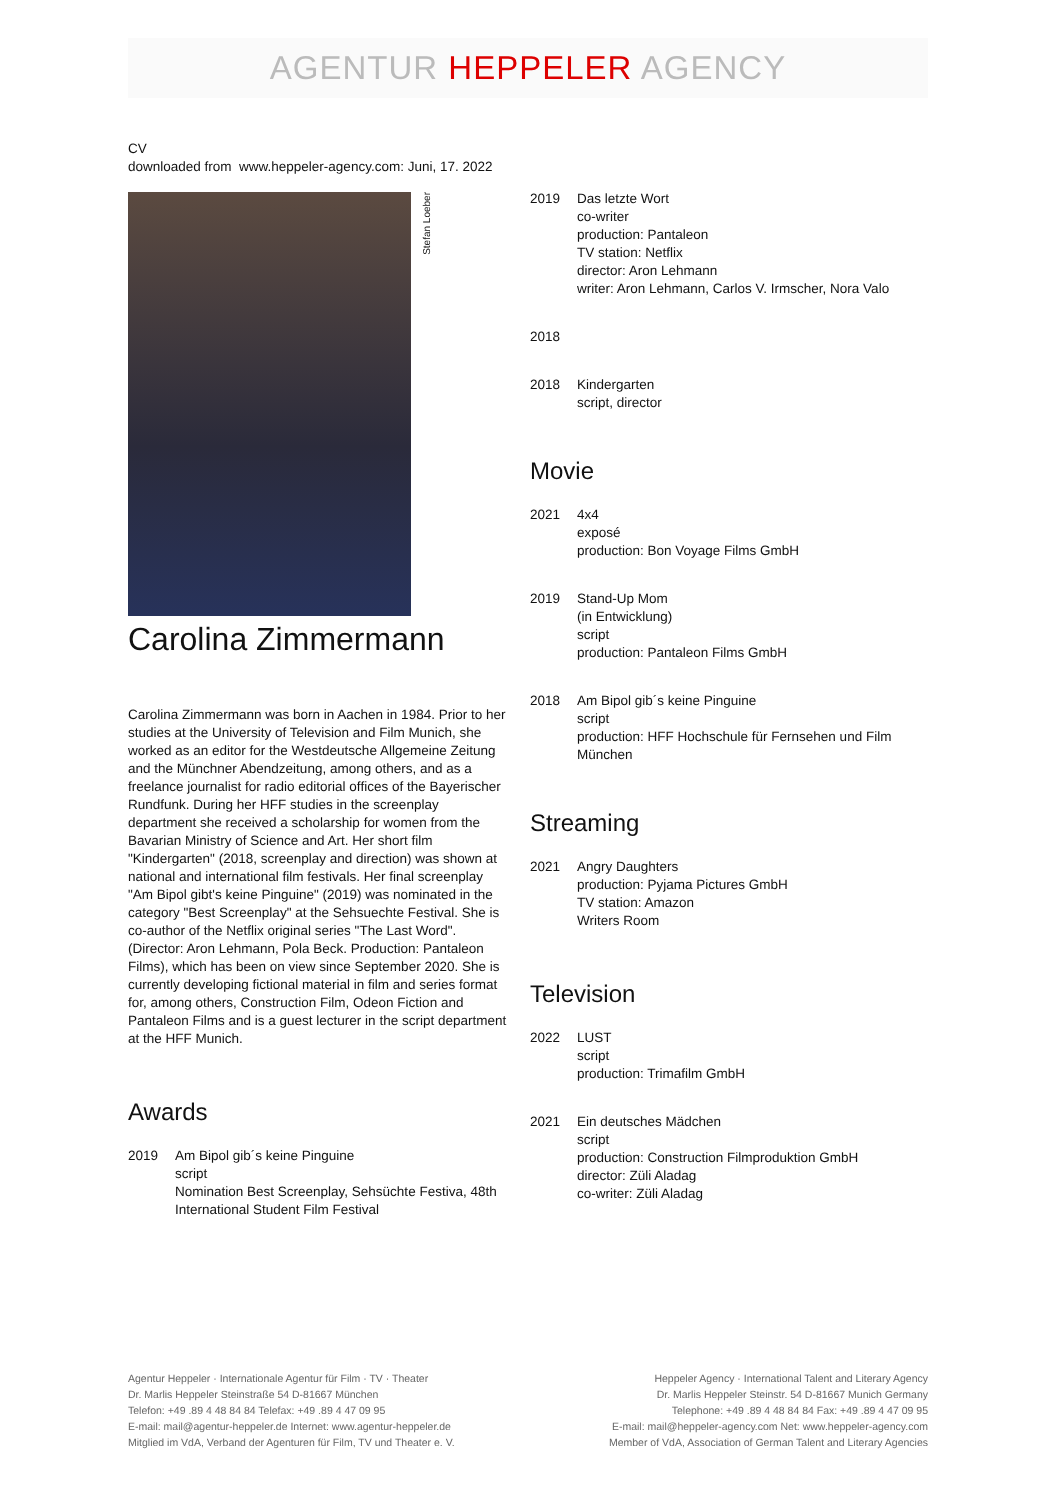AGENTUR HEPPELER AGENCY
CV
downloaded from www.heppeler-agency.com: Juni, 17. 2022
Stefan Loeber
Carolina Zimmermann
Carolina Zimmermann was born in Aachen in 1984. Prior to her studies at the University of Television and Film Munich, she worked as an editor for the Westdeutsche Allgemeine Zeitung and the Münchner Abendzeitung, among others, and as a freelance journalist for radio editorial offices of the Bayerischer Rundfunk. During her HFF studies in the screenplay department she received a scholarship for women from the Bavarian Ministry of Science and Art. Her short film "Kindergarten" (2018, screenplay and direction) was shown at national and international film festivals. Her final screenplay "Am Bipol gibt's keine Pinguine" (2019) was nominated in the category "Best Screenplay" at the Sehsuechte Festival. She is co-author of the Netflix original series "The Last Word". (Director: Aron Lehmann, Pola Beck. Production: Pantaleon Films), which has been on view since September 2020. She is currently developing fictional material in film and series format for, among others, Construction Film, Odeon Fiction and Pantaleon Films and is a guest lecturer in the script department at the HFF Munich.
Awards
2019 Am Bipol gib´s keine Pinguine
script
Nomination Best Screenplay, Sehsüchte Festiva, 48th International Student Film Festival
2019 Das letzte Wort
co-writer
production: Pantaleon
TV station: Netflix
director: Aron Lehmann
writer: Aron Lehmann, Carlos V. Irmscher, Nora Valo
2018
2018 Kindergarten
script, director
Movie
2021 4x4
exposé
production: Bon Voyage Films GmbH
2019 Stand-Up Mom
(in Entwicklung)
script
production: Pantaleon Films GmbH
2018 Am Bipol gib´s keine Pinguine
script
production: HFF Hochschule für Fernsehen und Film München
Streaming
2021 Angry Daughters
production: Pyjama Pictures GmbH
TV station: Amazon
Writers Room
Television
2022 LUST
script
production: Trimafilm GmbH
2021 Ein deutsches Mädchen
script
production: Construction Filmproduktion GmbH
director: Züli Aladag
co-writer: Züli Aladag
Agentur Heppeler · Internationale Agentur für Film · TV · Theater
Dr. Marlis Heppeler Steinstraße 54 D-81667 München
Telefon: +49 .89 4 48 84 84 Telefax: +49 .89 4 47 09 95
E-mail: mail@agentur-heppeler.de Internet: www.agentur-heppeler.de
Mitglied im VdA, Verband der Agenturen für Film, TV und Theater e. V.
Heppeler Agency · International Talent and Literary Agency
Dr. Marlis Heppeler Steinstr. 54 D-81667 Munich Germany
Telephone: +49 .89 4 48 84 84 Fax: +49 .89 4 47 09 95
E-mail: mail@heppeler-agency.com Net: www.heppeler-agency.com
Member of VdA, Association of German Talent and Literary Agencies